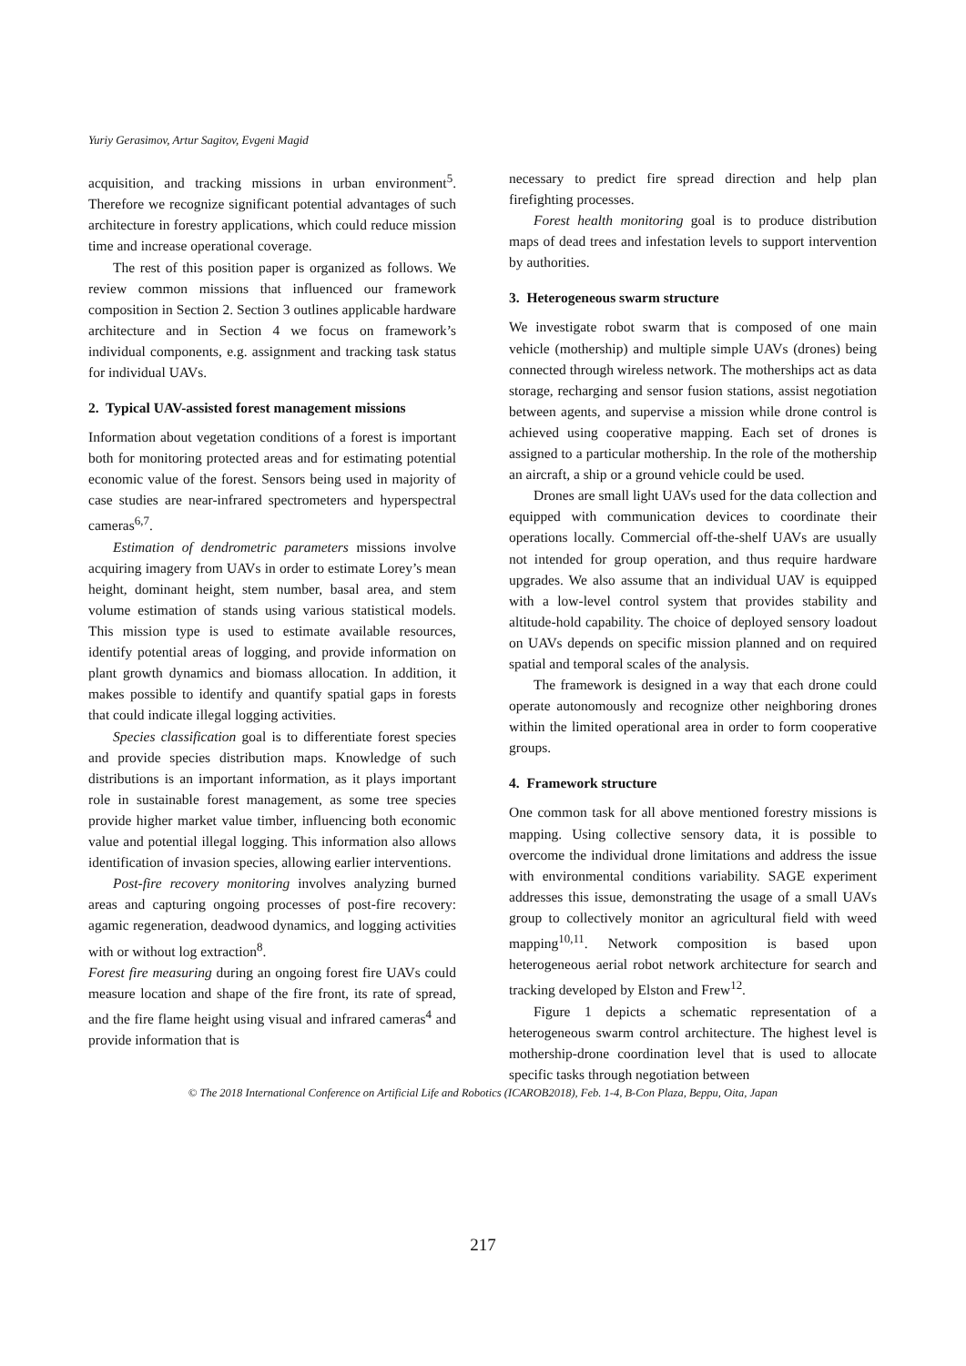Yuriy Gerasimov, Artur Sagitov, Evgeni Magid
acquisition, and tracking missions in urban environment<sup>5</sup>. Therefore we recognize significant potential advantages of such architecture in forestry applications, which could reduce mission time and increase operational coverage.
The rest of this position paper is organized as follows. We review common missions that influenced our framework composition in Section 2. Section 3 outlines applicable hardware architecture and in Section 4 we focus on framework’s individual components, e.g. assignment and tracking task status for individual UAVs.
2. Typical UAV-assisted forest management missions
Information about vegetation conditions of a forest is important both for monitoring protected areas and for estimating potential economic value of the forest. Sensors being used in majority of case studies are near-infrared spectrometers and hyperspectral cameras<sup>6,7</sup>.
Estimation of dendrometric parameters missions involve acquiring imagery from UAVs in order to estimate Lorey’s mean height, dominant height, stem number, basal area, and stem volume estimation of stands using various statistical models. This mission type is used to estimate available resources, identify potential areas of logging, and provide information on plant growth dynamics and biomass allocation. In addition, it makes possible to identify and quantify spatial gaps in forests that could indicate illegal logging activities.
Species classification goal is to differentiate forest species and provide species distribution maps. Knowledge of such distributions is an important information, as it plays important role in sustainable forest management, as some tree species provide higher market value timber, influencing both economic value and potential illegal logging. This information also allows identification of invasion species, allowing earlier interventions.
Post-fire recovery monitoring involves analyzing burned areas and capturing ongoing processes of post-fire recovery: agamic regeneration, deadwood dynamics, and logging activities with or without log extraction<sup>8</sup>.
Forest fire measuring during an ongoing forest fire UAVs could measure location and shape of the fire front, its rate of spread, and the fire flame height using visual and infrared cameras<sup>4</sup> and provide information that is
necessary to predict fire spread direction and help plan firefighting processes.
Forest health monitoring goal is to produce distribution maps of dead trees and infestation levels to support intervention by authorities.
3. Heterogeneous swarm structure
We investigate robot swarm that is composed of one main vehicle (mothership) and multiple simple UAVs (drones) being connected through wireless network. The motherships act as data storage, recharging and sensor fusion stations, assist negotiation between agents, and supervise a mission while drone control is achieved using cooperative mapping. Each set of drones is assigned to a particular mothership. In the role of the mothership an aircraft, a ship or a ground vehicle could be used.
Drones are small light UAVs used for the data collection and equipped with communication devices to coordinate their operations locally. Commercial off-the-shelf UAVs are usually not intended for group operation, and thus require hardware upgrades. We also assume that an individual UAV is equipped with a low-level control system that provides stability and altitude-hold capability. The choice of deployed sensory loadout on UAVs depends on specific mission planned and on required spatial and temporal scales of the analysis.
The framework is designed in a way that each drone could operate autonomously and recognize other neighboring drones within the limited operational area in order to form cooperative groups.
4. Framework structure
One common task for all above mentioned forestry missions is mapping. Using collective sensory data, it is possible to overcome the individual drone limitations and address the issue with environmental conditions variability. SAGE experiment addresses this issue, demonstrating the usage of a small UAVs group to collectively monitor an agricultural field with weed mapping<sup>10,11</sup>. Network composition is based upon heterogeneous aerial robot network architecture for search and tracking developed by Elston and Frew<sup>12</sup>.
Figure 1 depicts a schematic representation of a heterogeneous swarm control architecture. The highest level is mothership-drone coordination level that is used to allocate specific tasks through negotiation between
© The 2018 International Conference on Artificial Life and Robotics (ICAROB2018), Feb. 1-4, B-Con Plaza, Beppu, Oita, Japan
217